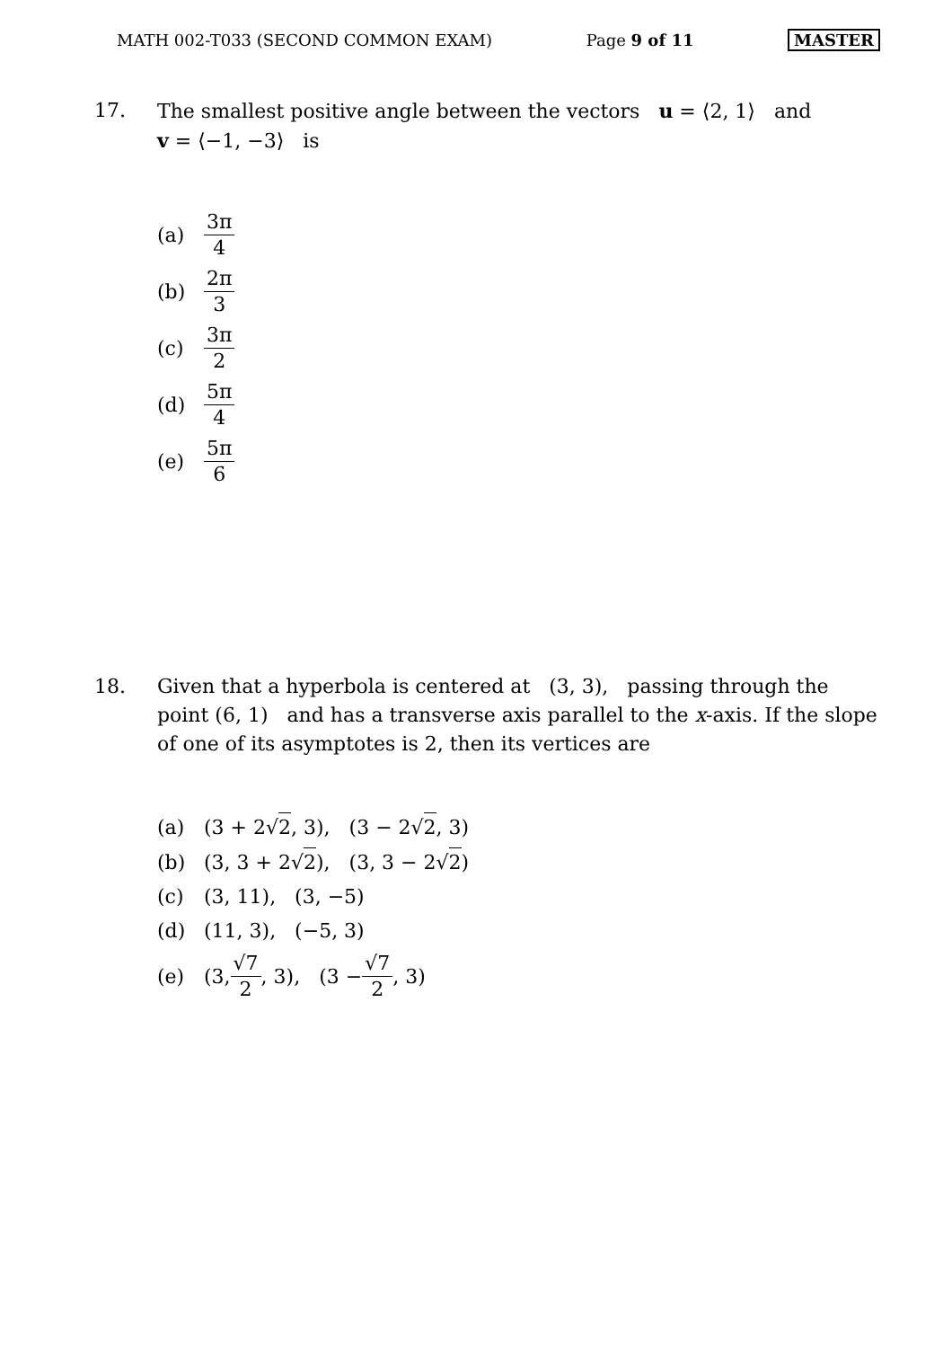MATH 002-T033 (SECOND COMMON EXAM) Page 9 of 11 MASTER
17. The smallest positive angle between the vectors u = ⟨2, 1⟩ and
v = ⟨−1, −3⟩ is
(a) 3π 4
(b) 2π 3
(c) 3π 2
(d) 5π 4
(e) 5π 6
18. Given that a hyperbola is centered at (3, 3), passing through the point (6, 1) and has a transverse axis parallel to the x-axis. If the slope of one of its asymptotes is 2, then its vertices are
(a) (3 + 2√ 2, 3), (3 − 2√ 2, 3)
(b) (3, 3 + 2√ 2), (3, 3 − 2√ 2)
(c) (3, 11), (3, −5)
(d) (11, 3), (−5, 3)
(e) (3, √7 2, 3), (3 − √7 2, 3)